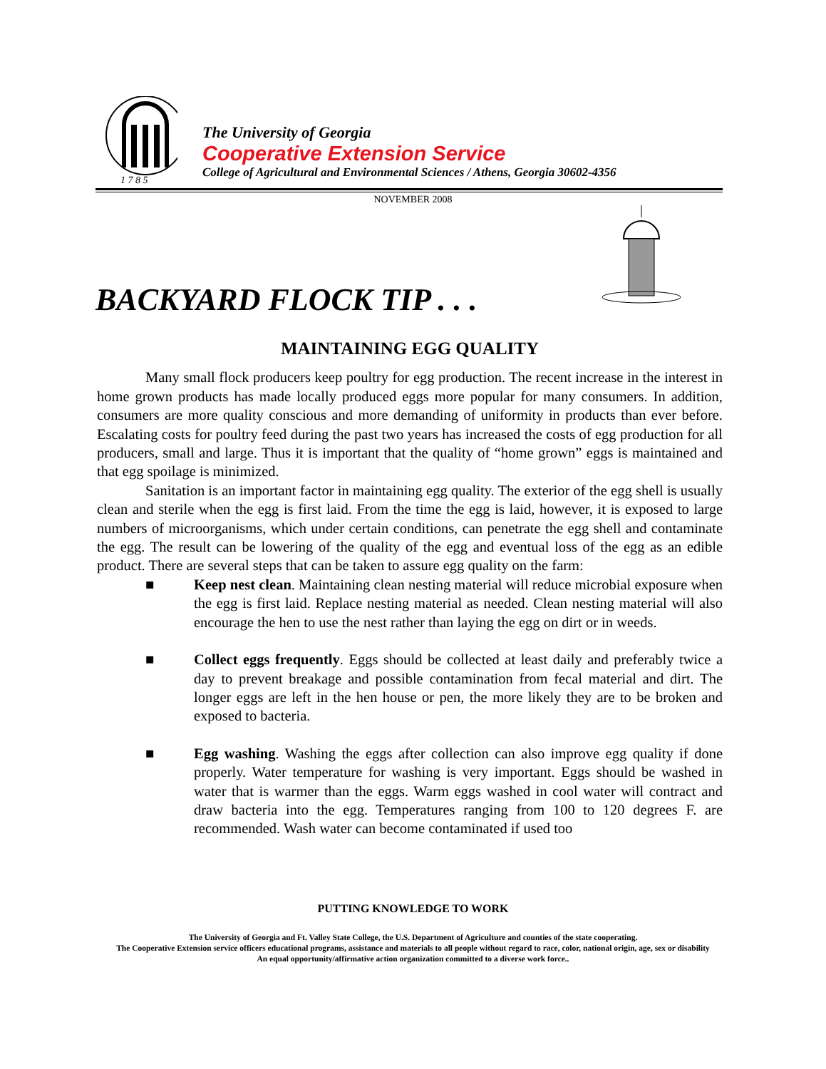1 7 8 5
The University of Georgia
Cooperative Extension Service
College of Agricultural and Environmental Sciences / Athens, Georgia 30602-4356
NOVEMBER 2008
BACKYARD FLOCK TIP . . .
MAINTAINING EGG QUALITY
Many small flock producers keep poultry for egg production. The recent increase in the interest in home grown products has made locally produced eggs more popular for many consumers. In addition, consumers are more quality conscious and more demanding of uniformity in products than ever before. Escalating costs for poultry feed during the past two years has increased the costs of egg production for all producers, small and large. Thus it is important that the quality of “home grown” eggs is maintained and that egg spoilage is minimized.
Sanitation is an important factor in maintaining egg quality. The exterior of the egg shell is usually clean and sterile when the egg is first laid. From the time the egg is laid, however, it is exposed to large numbers of microorganisms, which under certain conditions, can penetrate the egg shell and contaminate the egg. The result can be lowering of the quality of the egg and eventual loss of the egg as an edible product. There are several steps that can be taken to assure egg quality on the farm:
■ Keep nest clean. Maintaining clean nesting material will reduce microbial exposure when the egg is first laid. Replace nesting material as needed. Clean nesting material will also encourage the hen to use the nest rather than laying the egg on dirt or in weeds.
■ Collect eggs frequently. Eggs should be collected at least daily and preferably twice a day to prevent breakage and possible contamination from fecal material and dirt. The longer eggs are left in the hen house or pen, the more likely they are to be broken and exposed to bacteria.
■ Egg washing. Washing the eggs after collection can also improve egg quality if done properly. Water temperature for washing is very important. Eggs should be washed in water that is warmer than the eggs. Warm eggs washed in cool water will contract and draw bacteria into the egg. Temperatures ranging from 100 to 120 degrees F. are recommended. Wash water can become contaminated if used too
PUTTING KNOWLEDGE TO WORK
The University of Georgia and Ft. Valley State College, the U.S. Department of Agriculture and counties of the state cooperating.
The Cooperative Extension service officers educational programs, assistance and materials to all people without regard to race, color, national origin, age, sex or disability
An equal opportunity/affirmative action organization committed to a diverse work force..